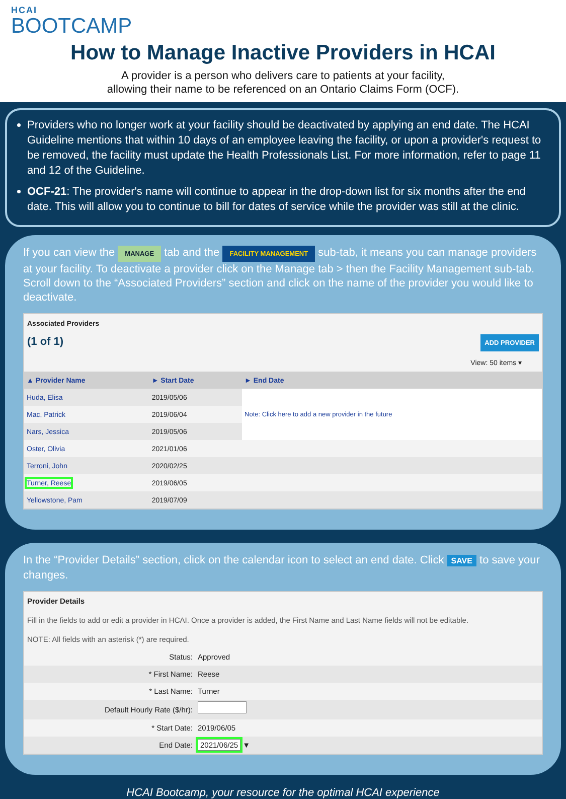HCAI
BOOTCAMP
How to Manage Inactive Providers in HCAI
A provider is a person who delivers care to patients at your facility,
allowing their name to be referenced on an Ontario Claims Form (OCF).
Providers who no longer work at your facility should be deactivated by applying an end date. The HCAI Guideline mentions that within 10 days of an employee leaving the facility, or upon a provider's request to be removed, the facility must update the Health Professionals List. For more information, refer to page 11 and 12 of the Guideline.
OCF-21: The provider's name will continue to appear in the drop-down list for six months after the end date. This will allow you to continue to bill for dates of service while the provider was still at the clinic.
If you can view the MANAGE tab and the FACILITY MANAGEMENT sub-tab, it means you can manage providers at your facility. To deactivate a provider click on the Manage tab > then the Facility Management sub-tab. Scroll down to the “Associated Providers” section and click on the name of the provider you would like to deactivate.
Associated Providers
(1 of 1) ADD PROVIDER
View: 50 items ▾
| ▲ Provider Name | ► Start Date | ► End Date |
| --- | --- | --- |
| Huda, Elisa | 2019/05/06 | Note: Click here to add a new provider in the future |
| Mac, Patrick | 2019/06/04 | |
| Nars, Jessica | 2019/05/06 | |
| Oster, Olivia | 2021/01/06 | |
| Terroni, John | 2020/02/25 | |
| Turner, Reese | 2019/06/05 | |
| Yellowstone, Pam | 2019/07/09 | |
In the “Provider Details” section, click on the calendar icon to select an end date. Click SAVE to save your changes.
Provider Details
Fill in the fields to add or edit a provider in HCAI. Once a provider is added, the First Name and Last Name fields will not be editable.
NOTE: All fields with an asterisk (*) are required.
| Status: | Approved |
| * First Name: | Reese |
| * Last Name: | Turner |
| Default Hourly Rate ($/hr): | |
| * Start Date: | 2019/06/05 |
| End Date: | 2021/06/25 ▼ |
HCAI Bootcamp, your resource for the optimal HCAI experience